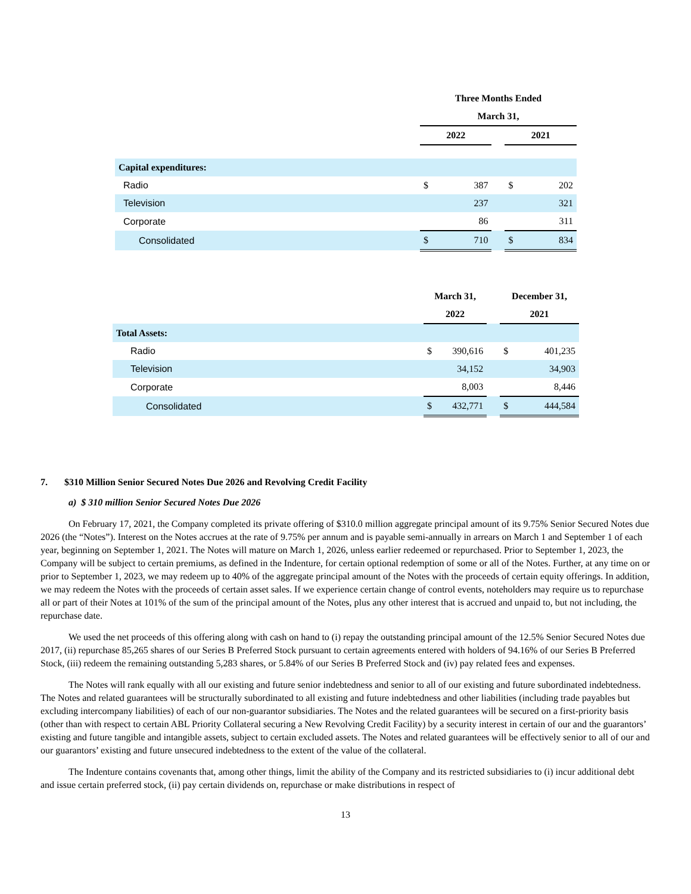| | Three Months Ended | | | | |
| --- | --- | --- | --- | --- | --- |
| | March 31, | | | | |
| | 2022 | | | 2021 | |
| Capital expenditures: | | | | | |
| Radio | $ | 387 | | $ | 202 |
| Television | | 237 | | | 321 |
| Corporate | | 86 | | | 311 |
| Consolidated | $ | 710 | | $ | 834 |
| | March 31, | | | December 31, | |
| --- | --- | --- | --- | --- | --- |
| | 2022 | | | 2021 | |
| Total Assets: | | | | | |
| Radio | $ | 390,616 | | $ | 401,235 |
| Television | | 34,152 | | | 34,903 |
| Corporate | | 8,003 | | | 8,446 |
| Consolidated | $ | 432,771 | | $ | 444,584 |
7. $310 Million Senior Secured Notes Due 2026 and Revolving Credit Facility
a) $ 310 million Senior Secured Notes Due 2026
On February 17, 2021, the Company completed its private offering of $310.0 million aggregate principal amount of its 9.75% Senior Secured Notes due 2026 (the “Notes”). Interest on the Notes accrues at the rate of 9.75% per annum and is payable semi-annually in arrears on March 1 and September 1 of each year, beginning on September 1, 2021. The Notes will mature on March 1, 2026, unless earlier redeemed or repurchased. Prior to September 1, 2023, the Company will be subject to certain premiums, as defined in the Indenture, for certain optional redemption of some or all of the Notes. Further, at any time on or prior to September 1, 2023, we may redeem up to 40% of the aggregate principal amount of the Notes with the proceeds of certain equity offerings. In addition, we may redeem the Notes with the proceeds of certain asset sales. If we experience certain change of control events, noteholders may require us to repurchase all or part of their Notes at 101% of the sum of the principal amount of the Notes, plus any other interest that is accrued and unpaid to, but not including, the repurchase date.
We used the net proceeds of this offering along with cash on hand to (i) repay the outstanding principal amount of the 12.5% Senior Secured Notes due 2017, (ii) repurchase 85,265 shares of our Series B Preferred Stock pursuant to certain agreements entered with holders of 94.16% of our Series B Preferred Stock, (iii) redeem the remaining outstanding 5,283 shares, or 5.84% of our Series B Preferred Stock and (iv) pay related fees and expenses.
The Notes will rank equally with all our existing and future senior indebtedness and senior to all of our existing and future subordinated indebtedness. The Notes and related guarantees will be structurally subordinated to all existing and future indebtedness and other liabilities (including trade payables but excluding intercompany liabilities) of each of our non-guarantor subsidiaries. The Notes and the related guarantees will be secured on a first-priority basis (other than with respect to certain ABL Priority Collateral securing a New Revolving Credit Facility) by a security interest in certain of our and the guarantors’ existing and future tangible and intangible assets, subject to certain excluded assets. The Notes and related guarantees will be effectively senior to all of our and our guarantors’ existing and future unsecured indebtedness to the extent of the value of the collateral.
The Indenture contains covenants that, among other things, limit the ability of the Company and its restricted subsidiaries to (i) incur additional debt and issue certain preferred stock, (ii) pay certain dividends on, repurchase or make distributions in respect of
13